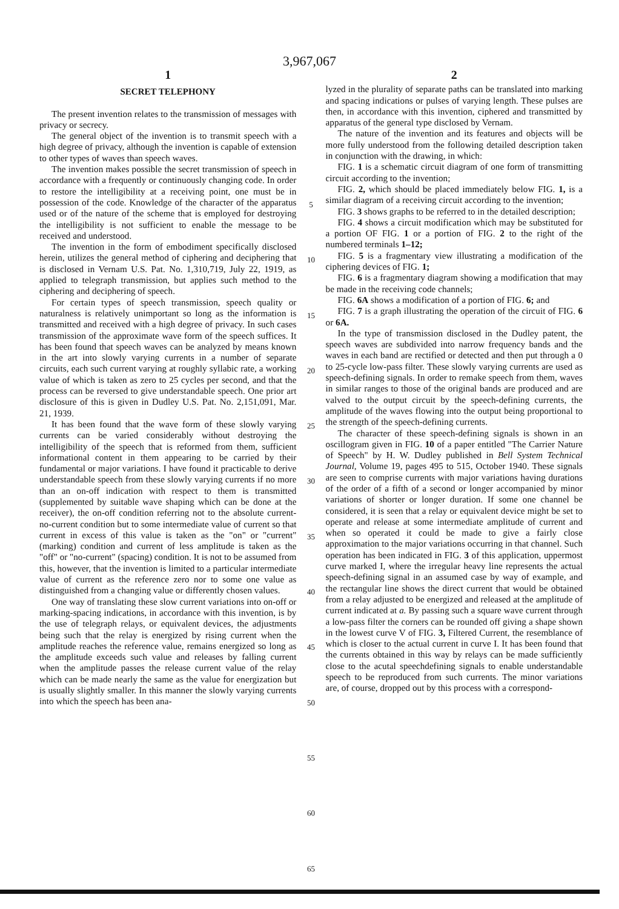3,967,067
1
SECRET TELEPHONY
The present invention relates to the transmission of messages with privacy or secrecy.
The general object of the invention is to transmit speech with a high degree of privacy, although the invention is capable of extension to other types of waves than speech waves.
The invention makes possible the secret transmission of speech in accordance with a frequently or continuously changing code. In order to restore the intelligibility at a receiving point, one must be in possession of the code. Knowledge of the character of the apparatus used or of the nature of the scheme that is employed for destroying the intelligibility is not sufficient to enable the message to be received and understood.
The invention in the form of embodiment specifically disclosed herein, utilizes the general method of ciphering and deciphering that is disclosed in Vernam U.S. Pat. No. 1,310,719, July 22, 1919, as applied to telegraph transmission, but applies such method to the ciphering and deciphering of speech.
For certain types of speech transmission, speech quality or naturalness is relatively unimportant so long as the information is transmitted and received with a high degree of privacy. In such cases transmission of the approximate wave form of the speech suffices. It has been found that speech waves can be analyzed by means known in the art into slowly varying currents in a number of separate circuits, each such current varying at roughly syllabic rate, a working value of which is taken as zero to 25 cycles per second, and that the process can be reversed to give understandable speech. One prior art disclosure of this is given in Dudley U.S. Pat. No. 2,151,091, Mar. 21, 1939.
It has been found that the wave form of these slowly varying currents can be varied considerably without destroying the intelligibility of the speech that is reformed from them, sufficient informational content in them appearing to be carried by their fundamental or major variations. I have found it practicable to derive understandable speech from these slowly varying currents if no more than an on-off indication with respect to them is transmitted (supplemented by suitable wave shaping which can be done at the receiver), the on-off condition referring not to the absolute current-no-current condition but to some intermediate value of current so that current in excess of this value is taken as the "on" or "current" (marking) condition and current of less amplitude is taken as the "off" or "no-current" (spacing) condition. It is not to be assumed from this, however, that the invention is limited to a particular intermediate value of current as the reference zero nor to some one value as distinguished from a changing value or differently chosen values.
One way of translating these slow current variations into on-off or marking-spacing indications, in accordance with this invention, is by the use of telegraph relays, or equivalent devices, the adjustments being such that the relay is energized by rising current when the amplitude reaches the reference value, remains energized so long as the amplitude exceeds such value and releases by falling current when the amplitude passes the release current value of the relay which can be made nearly the same as the value for energization but is usually slightly smaller. In this manner the slowly varying currents into which the speech has been ana-
5
10
15
20
25
30
35
40
45
50
55
60
65
2
lyzed in the plurality of separate paths can be translated into marking and spacing indications or pulses of varying length. These pulses are then, in accordance with this invention, ciphered and transmitted by apparatus of the general type disclosed by Vernam.
The nature of the invention and its features and objects will be more fully understood from the following detailed description taken in conjunction with the drawing, in which:
FIG. 1 is a schematic circuit diagram of one form of transmitting circuit according to the invention;
FIG. 2, which should be placed immediately below FIG. 1, is a similar diagram of a receiving circuit according to the invention;
FIG. 3 shows graphs to be referred to in the detailed description;
FIG. 4 shows a circuit modification which may be substituted for a portion OF FIG. 1 or a portion of FIG. 2 to the right of the numbered terminals 1–12;
FIG. 5 is a fragmentary view illustrating a modification of the ciphering devices of FIG. 1;
FIG. 6 is a fragmentary diagram showing a modification that may be made in the receiving code channels;
FIG. 6A shows a modification of a portion of FIG. 6; and
FIG. 7 is a graph illustrating the operation of the circuit of FIG. 6 or 6A.
In the type of transmission disclosed in the Dudley patent, the speech waves are subdivided into narrow frequency bands and the waves in each band are rectified or detected and then put through a 0 to 25-cycle low-pass filter. These slowly varying currents are used as speech-defining signals. In order to remake speech from them, waves in similar ranges to those of the original bands are produced and are valved to the output circuit by the speech-defining currents, the amplitude of the waves flowing into the output being proportional to the strength of the speech-defining currents.
The character of these speech-defining signals is shown in an oscillogram given in FIG. 10 of a paper entitled "The Carrier Nature of Speech" by H. W. Dudley published in Bell System Technical Journal, Volume 19, pages 495 to 515, October 1940. These signals are seen to comprise currents with major variations having durations of the order of a fifth of a second or longer accompanied by minor variations of shorter or longer duration. If some one channel be considered, it is seen that a relay or equivalent device might be set to operate and release at some intermediate amplitude of current and when so operated it could be made to give a fairly close approximation to the major variations occurring in that channel. Such operation has been indicated in FIG. 3 of this application, uppermost curve marked I, where the irregular heavy line represents the actual speech-defining signal in an assumed case by way of example, and the rectangular line shows the direct current that would be obtained from a relay adjusted to be energized and released at the amplitude of current indicated at a. By passing such a square wave current through a low-pass filter the corners can be rounded off giving a shape shown in the lowest curve V of FIG. 3, Filtered Current, the resemblance of which is closer to the actual current in curve I. It has been found that the currents obtained in this way by relays can be made sufficiently close to the acutal speechdefining signals to enable understandable speech to be reproduced from such currents. The minor variations are, of course, dropped out by this process with a correspond-